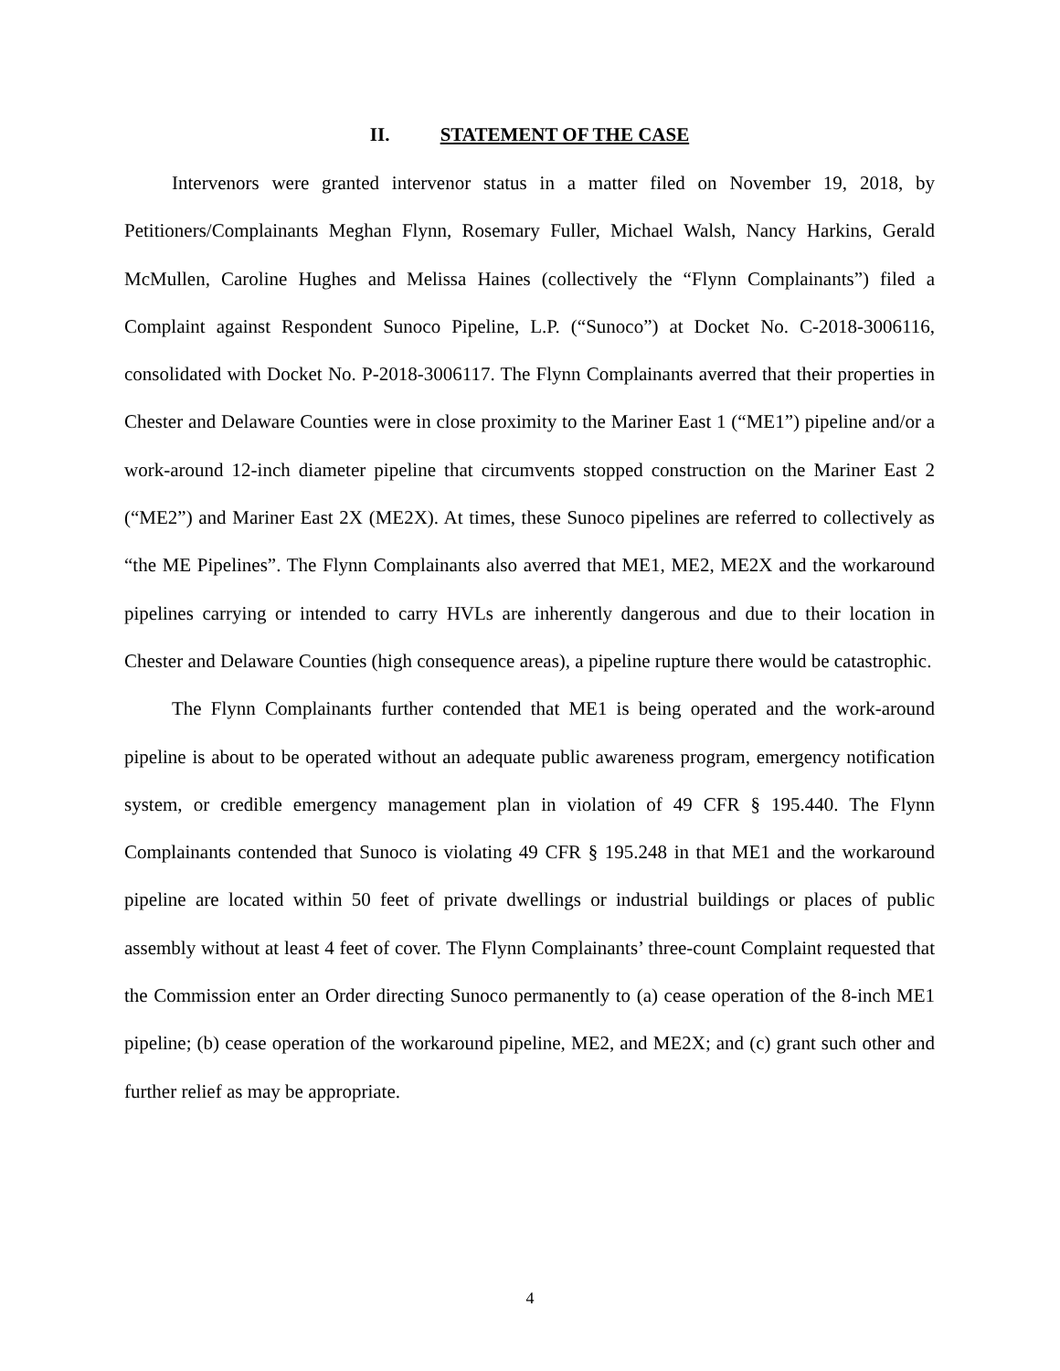II. STATEMENT OF THE CASE
Intervenors were granted intervenor status in a matter filed on November 19, 2018, by Petitioners/Complainants Meghan Flynn, Rosemary Fuller, Michael Walsh, Nancy Harkins, Gerald McMullen, Caroline Hughes and Melissa Haines (collectively the “Flynn Complainants”) filed a Complaint against Respondent Sunoco Pipeline, L.P. (“Sunoco”) at Docket No. C-2018-3006116, consolidated with Docket No. P-2018-3006117. The Flynn Complainants averred that their properties in Chester and Delaware Counties were in close proximity to the Mariner East 1 (“ME1”) pipeline and/or a work-around 12-inch diameter pipeline that circumvents stopped construction on the Mariner East 2 (“ME2”) and Mariner East 2X (ME2X). At times, these Sunoco pipelines are referred to collectively as “the ME Pipelines”. The Flynn Complainants also averred that ME1, ME2, ME2X and the workaround pipelines carrying or intended to carry HVLs are inherently dangerous and due to their location in Chester and Delaware Counties (high consequence areas), a pipeline rupture there would be catastrophic.
The Flynn Complainants further contended that ME1 is being operated and the work-around pipeline is about to be operated without an adequate public awareness program, emergency notification system, or credible emergency management plan in violation of 49 CFR § 195.440. The Flynn Complainants contended that Sunoco is violating 49 CFR § 195.248 in that ME1 and the workaround pipeline are located within 50 feet of private dwellings or industrial buildings or places of public assembly without at least 4 feet of cover. The Flynn Complainants’ three-count Complaint requested that the Commission enter an Order directing Sunoco permanently to (a) cease operation of the 8-inch ME1 pipeline; (b) cease operation of the workaround pipeline, ME2, and ME2X; and (c) grant such other and further relief as may be appropriate.
4